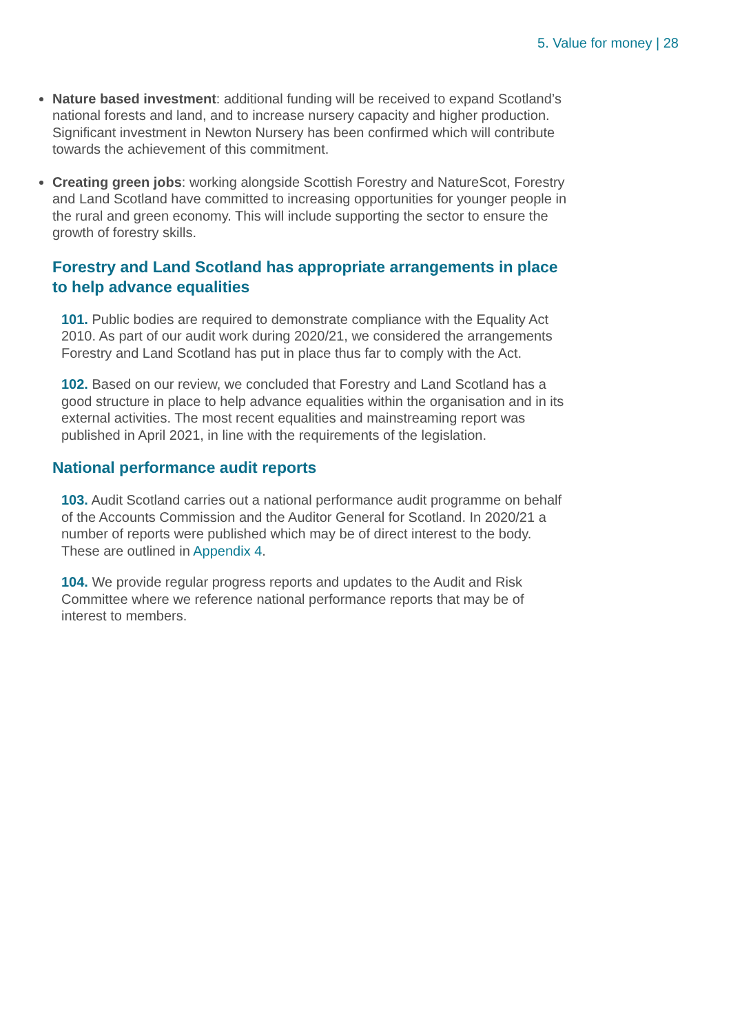5. Value for money | 28
Nature based investment: additional funding will be received to expand Scotland’s national forests and land, and to increase nursery capacity and higher production. Significant investment in Newton Nursery has been confirmed which will contribute towards the achievement of this commitment.
Creating green jobs: working alongside Scottish Forestry and NatureScot, Forestry and Land Scotland have committed to increasing opportunities for younger people in the rural and green economy. This will include supporting the sector to ensure the growth of forestry skills.
Forestry and Land Scotland has appropriate arrangements in place to help advance equalities
101. Public bodies are required to demonstrate compliance with the Equality Act 2010. As part of our audit work during 2020/21, we considered the arrangements Forestry and Land Scotland has put in place thus far to comply with the Act.
102. Based on our review, we concluded that Forestry and Land Scotland has a good structure in place to help advance equalities within the organisation and in its external activities. The most recent equalities and mainstreaming report was published in April 2021, in line with the requirements of the legislation.
National performance audit reports
103. Audit Scotland carries out a national performance audit programme on behalf of the Accounts Commission and the Auditor General for Scotland. In 2020/21 a number of reports were published which may be of direct interest to the body. These are outlined in Appendix 4.
104. We provide regular progress reports and updates to the Audit and Risk Committee where we reference national performance reports that may be of interest to members.